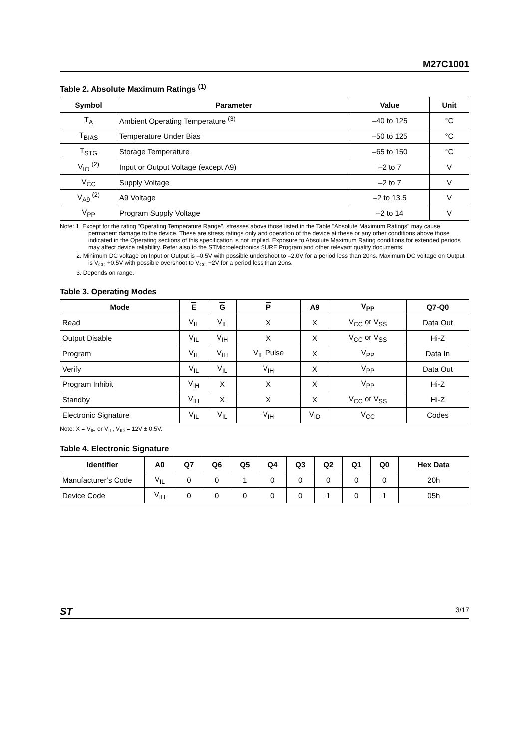M27C1001
Table 2. Absolute Maximum Ratings <sup>(1)</sup>
| Symbol | Parameter | Value | Unit |
| --- | --- | --- | --- |
| T<sub>A</sub> | Ambient Operating Temperature <sup>(3)</sup> | –40 to 125 | °C |
| T<sub>BIAS</sub> | Temperature Under Bias | –50 to 125 | °C |
| T<sub>STG</sub> | Storage Temperature | –65 to 150 | °C |
| V<sub>IO</sub> <sup>(2)</sup> | Input or Output Voltage (except A9) | –2 to 7 | V |
| V<sub>CC</sub> | Supply Voltage | –2 to 7 | V |
| V<sub>A9</sub> <sup>(2)</sup> | A9 Voltage | –2 to 13.5 | V |
| V<sub>PP</sub> | Program Supply Voltage | –2 to 14 | V |
Note: 1. Except for the rating "Operating Temperature Range", stresses above those listed in the Table "Absolute Maximum Ratings" may cause permanent damage to the device. These are stress ratings only and operation of the device at these or any other conditions above those indicated in the Operating sections of this specification is not implied. Exposure to Absolute Maximum Rating conditions for extended periods may affect device reliability. Refer also to the STMicroelectronics SURE Program and other relevant quality documents.
2. Minimum DC voltage on Input or Output is –0.5V with possible undershoot to –2.0V for a period less than 20ns. Maximum DC voltage on Output is V<sub>CC</sub> +0.5V with possible overshoot to V<sub>CC</sub> +2V for a period less than 20ns.
3. Depends on range.
Table 3. Operating Modes
| Mode | E | G | P | A9 | V<sub>PP</sub> | Q7-Q0 |
| --- | --- | --- | --- | --- | --- | --- |
| Read | V<sub>IL</sub> | V<sub>IL</sub> | X | X | V<sub>CC</sub> or V<sub>SS</sub> | Data Out |
| Output Disable | V<sub>IL</sub> | V<sub>IH</sub> | X | X | V<sub>CC</sub> or V<sub>SS</sub> | Hi-Z |
| Program | V<sub>IL</sub> | V<sub>IH</sub> | V<sub>IL</sub> Pulse | X | V<sub>PP</sub> | Data In |
| Verify | V<sub>IL</sub> | V<sub>IL</sub> | V<sub>IH</sub> | X | V<sub>PP</sub> | Data Out |
| Program Inhibit | V<sub>IH</sub> | X | X | X | V<sub>PP</sub> | Hi-Z |
| Standby | V<sub>IH</sub> | X | X | X | V<sub>CC</sub> or V<sub>SS</sub> | Hi-Z |
| Electronic Signature | V<sub>IL</sub> | V<sub>IL</sub> | V<sub>IH</sub> | V<sub>ID</sub> | V<sub>CC</sub> | Codes |
Note: X = V<sub>IH</sub> or V<sub>IL</sub>, V<sub>ID</sub> = 12V ± 0.5V.
Table 4. Electronic Signature
| Identifier | A0 | Q7 | Q6 | Q5 | Q4 | Q3 | Q2 | Q1 | Q0 | Hex Data |
| --- | --- | --- | --- | --- | --- | --- | --- | --- | --- | --- |
| Manufacturer’s Code | V<sub>IL</sub> | 0 | 0 | 1 | 0 | 0 | 0 | 0 | 0 | 20h |
| Device Code | V<sub>IH</sub> | 0 | 0 | 0 | 0 | 0 | 1 | 0 | 1 | 05h |
ST 3/17